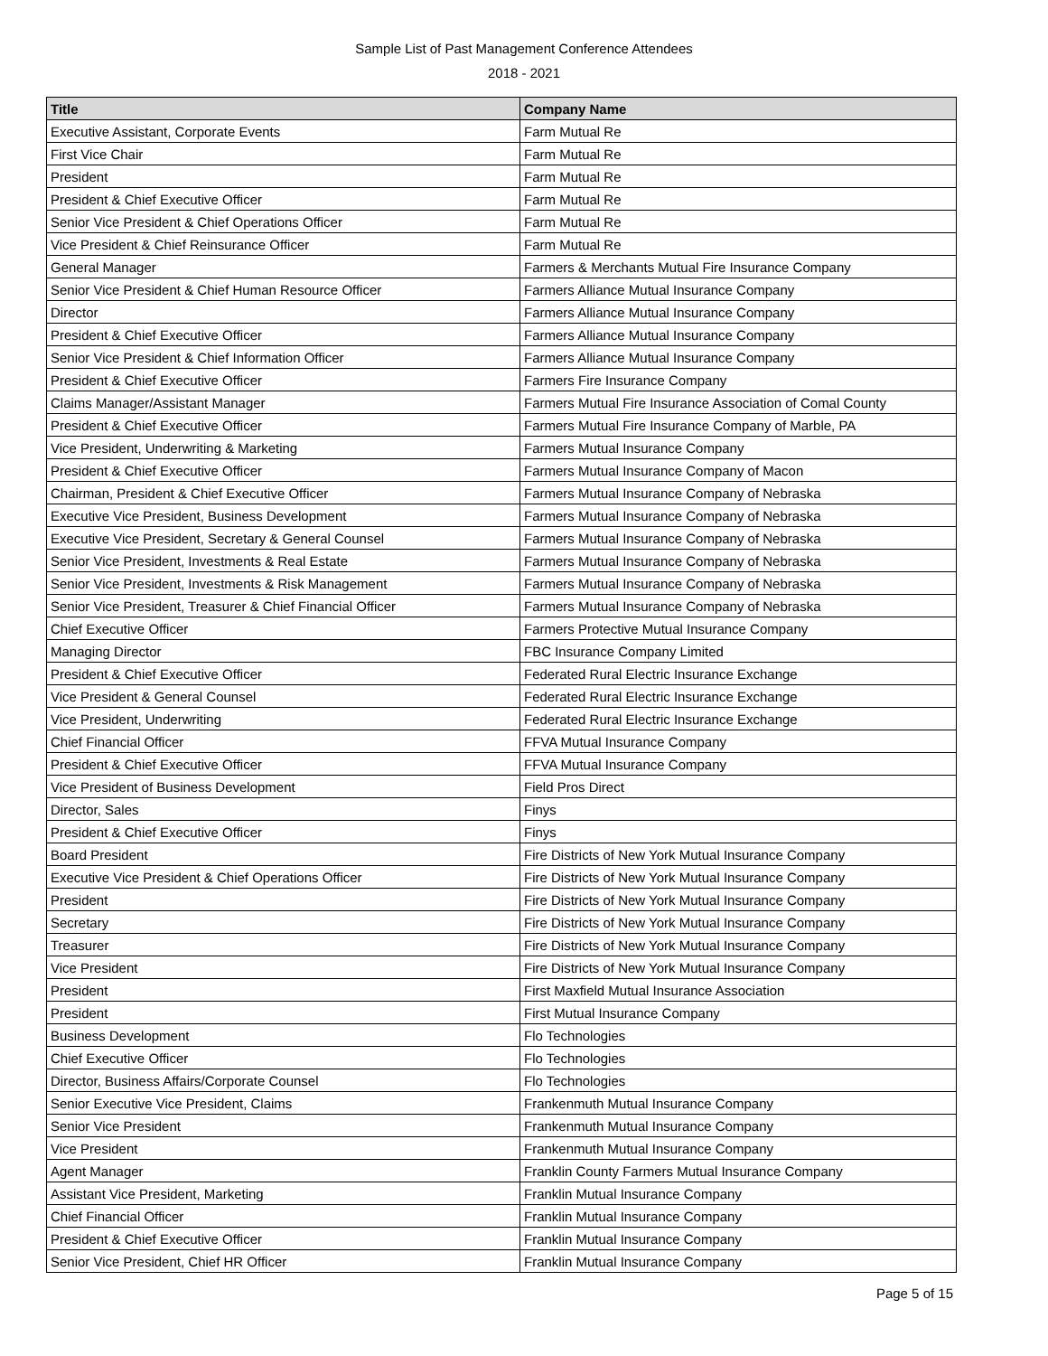Sample List of Past Management Conference Attendees
2018 - 2021
| Title | Company Name |
| --- | --- |
| Executive Assistant, Corporate Events | Farm Mutual Re |
| First Vice Chair | Farm Mutual Re |
| President | Farm Mutual Re |
| President & Chief Executive Officer | Farm Mutual Re |
| Senior Vice President & Chief Operations Officer | Farm Mutual Re |
| Vice President & Chief Reinsurance Officer | Farm Mutual Re |
| General Manager | Farmers & Merchants Mutual Fire Insurance Company |
| Senior Vice President & Chief Human Resource Officer | Farmers Alliance Mutual Insurance Company |
| Director | Farmers Alliance Mutual Insurance Company |
| President & Chief Executive Officer | Farmers Alliance Mutual Insurance Company |
| Senior Vice President & Chief Information Officer | Farmers Alliance Mutual Insurance Company |
| President & Chief Executive Officer | Farmers Fire Insurance Company |
| Claims Manager/Assistant Manager | Farmers Mutual Fire Insurance Association of Comal County |
| President & Chief Executive Officer | Farmers Mutual Fire Insurance Company of Marble, PA |
| Vice President, Underwriting & Marketing | Farmers Mutual Insurance Company |
| President & Chief Executive Officer | Farmers Mutual Insurance Company of Macon |
| Chairman, President & Chief Executive Officer | Farmers Mutual Insurance Company of Nebraska |
| Executive Vice President, Business Development | Farmers Mutual Insurance Company of Nebraska |
| Executive Vice President, Secretary & General Counsel | Farmers Mutual Insurance Company of Nebraska |
| Senior Vice President, Investments & Real Estate | Farmers Mutual Insurance Company of Nebraska |
| Senior Vice President, Investments & Risk Management | Farmers Mutual Insurance Company of Nebraska |
| Senior Vice President, Treasurer & Chief Financial Officer | Farmers Mutual Insurance Company of Nebraska |
| Chief Executive Officer | Farmers Protective Mutual Insurance Company |
| Managing Director | FBC Insurance Company Limited |
| President & Chief Executive Officer | Federated Rural Electric Insurance Exchange |
| Vice President & General Counsel | Federated Rural Electric Insurance Exchange |
| Vice President, Underwriting | Federated Rural Electric Insurance Exchange |
| Chief Financial Officer | FFVA Mutual Insurance Company |
| President & Chief Executive Officer | FFVA Mutual Insurance Company |
| Vice President of Business Development | Field Pros Direct |
| Director, Sales | Finys |
| President & Chief Executive Officer | Finys |
| Board President | Fire Districts of New York Mutual Insurance Company |
| Executive Vice President & Chief Operations Officer | Fire Districts of New York Mutual Insurance Company |
| President | Fire Districts of New York Mutual Insurance Company |
| Secretary | Fire Districts of New York Mutual Insurance Company |
| Treasurer | Fire Districts of New York Mutual Insurance Company |
| Vice President | Fire Districts of New York Mutual Insurance Company |
| President | First Maxfield Mutual Insurance Association |
| President | First Mutual Insurance Company |
| Business Development | Flo Technologies |
| Chief Executive Officer | Flo Technologies |
| Director, Business Affairs/Corporate Counsel | Flo Technologies |
| Senior Executive Vice President, Claims | Frankenmuth Mutual Insurance Company |
| Senior Vice President | Frankenmuth Mutual Insurance Company |
| Vice President | Frankenmuth Mutual Insurance Company |
| Agent Manager | Franklin County Farmers Mutual Insurance Company |
| Assistant Vice President, Marketing | Franklin Mutual Insurance Company |
| Chief Financial Officer | Franklin Mutual Insurance Company |
| President & Chief Executive Officer | Franklin Mutual Insurance Company |
| Senior Vice President, Chief HR Officer | Franklin Mutual Insurance Company |
Page 5 of 15